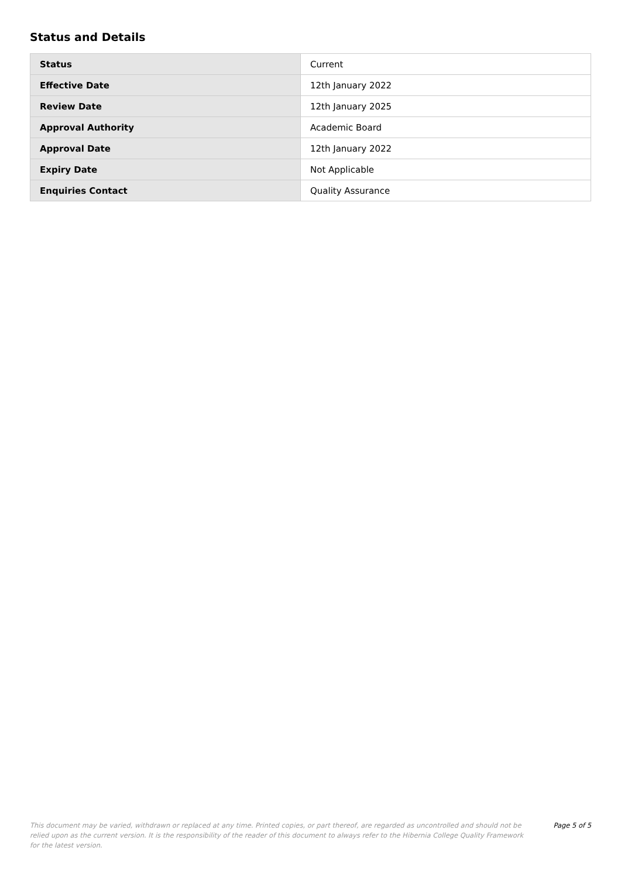Status and Details
| Status | Current |
| Effective Date | 12th January 2022 |
| Review Date | 12th January 2025 |
| Approval Authority | Academic Board |
| Approval Date | 12th January 2022 |
| Expiry Date | Not Applicable |
| Enquiries Contact | Quality Assurance |
This document may be varied, withdrawn or replaced at any time. Printed copies, or part thereof, are regarded as uncontrolled and should not be relied upon as the current version. It is the responsibility of the reader of this document to always refer to the Hibernia College Quality Framework for the latest version.
Page 5 of 5